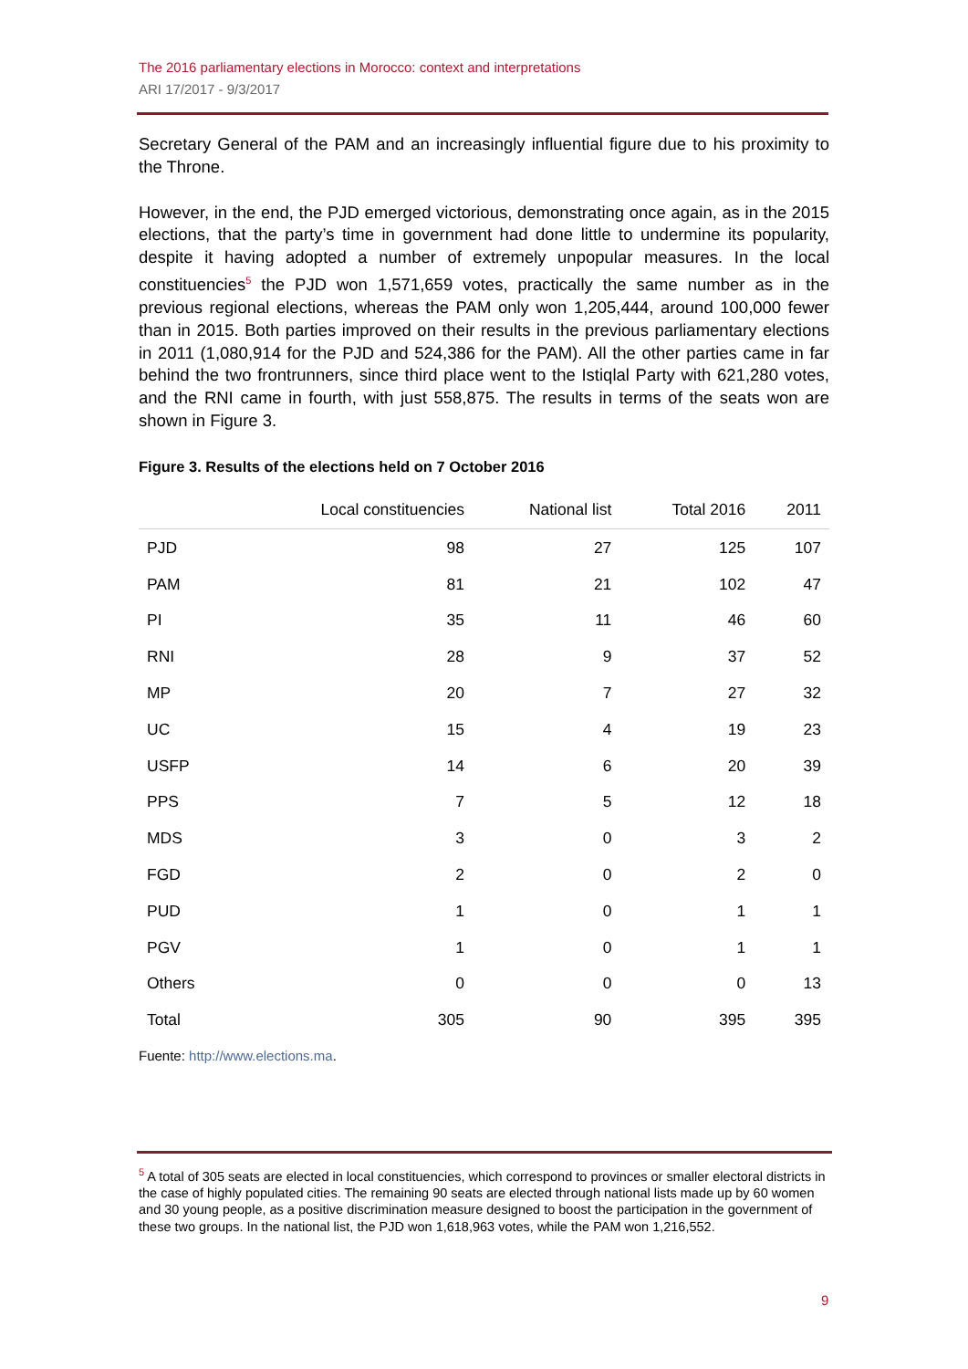The 2016 parliamentary elections in Morocco: context and interpretations
ARI 17/2017 - 9/3/2017
Secretary General of the PAM and an increasingly influential figure due to his proximity to the Throne.
However, in the end, the PJD emerged victorious, demonstrating once again, as in the 2015 elections, that the party’s time in government had done little to undermine its popularity, despite it having adopted a number of extremely unpopular measures. In the local constituencies<sup>5</sup> the PJD won 1,571,659 votes, practically the same number as in the previous regional elections, whereas the PAM only won 1,205,444, around 100,000 fewer than in 2015. Both parties improved on their results in the previous parliamentary elections in 2011 (1,080,914 for the PJD and 524,386 for the PAM). All the other parties came in far behind the two frontrunners, since third place went to the Istiqlal Party with 621,280 votes, and the RNI came in fourth, with just 558,875. The results in terms of the seats won are shown in Figure 3.
Figure 3. Results of the elections held on 7 October 2016
| | Local constituencies | National list | Total 2016 | 2011 |
| --- | --- | --- | --- | --- |
| PJD | 98 | 27 | 125 | 107 |
| PAM | 81 | 21 | 102 | 47 |
| PI | 35 | 11 | 46 | 60 |
| RNI | 28 | 9 | 37 | 52 |
| MP | 20 | 7 | 27 | 32 |
| UC | 15 | 4 | 19 | 23 |
| USFP | 14 | 6 | 20 | 39 |
| PPS | 7 | 5 | 12 | 18 |
| MDS | 3 | 0 | 3 | 2 |
| FGD | 2 | 0 | 2 | 0 |
| PUD | 1 | 0 | 1 | 1 |
| PGV | 1 | 0 | 1 | 1 |
| Others | 0 | 0 | 0 | 13 |
| Total | 305 | 90 | 395 | 395 |
Fuente: http://www.elections.ma.
<sup>5</sup> A total of 305 seats are elected in local constituencies, which correspond to provinces or smaller electoral districts in the case of highly populated cities. The remaining 90 seats are elected through national lists made up by 60 women and 30 young people, as a positive discrimination measure designed to boost the participation in the government of these two groups. In the national list, the PJD won 1,618,963 votes, while the PAM won 1,216,552.
9